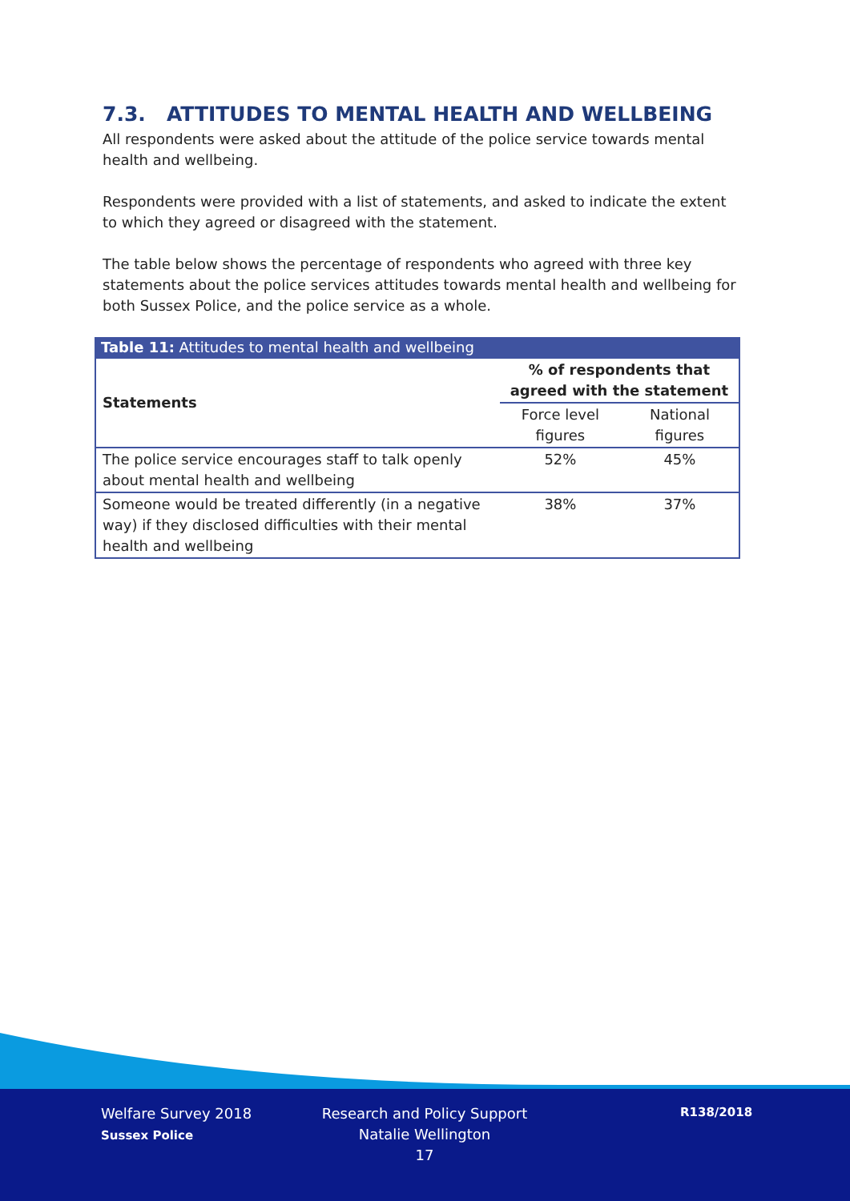7.3. ATTITUDES TO MENTAL HEALTH AND WELLBEING
All respondents were asked about the attitude of the police service towards mental health and wellbeing.
Respondents were provided with a list of statements, and asked to indicate the extent to which they agreed or disagreed with the statement.
The table below shows the percentage of respondents who agreed with three key statements about the police services attitudes towards mental health and wellbeing for both Sussex Police, and the police service as a whole.
Table 11: Attitudes to mental health and wellbeing
| Statements | % of respondents that agreed with the statement | |
| --- | --- | --- |
| | Force level figures | National figures |
| The police service encourages staff to talk openly about mental health and wellbeing | 52% | 45% |
| Someone would be treated differently (in a negative way) if they disclosed difficulties with their mental health and wellbeing | 38% | 37% |
Welfare Survey 2018
Sussex Police
Research and Policy Support
Natalie Wellington
17
R138/2018